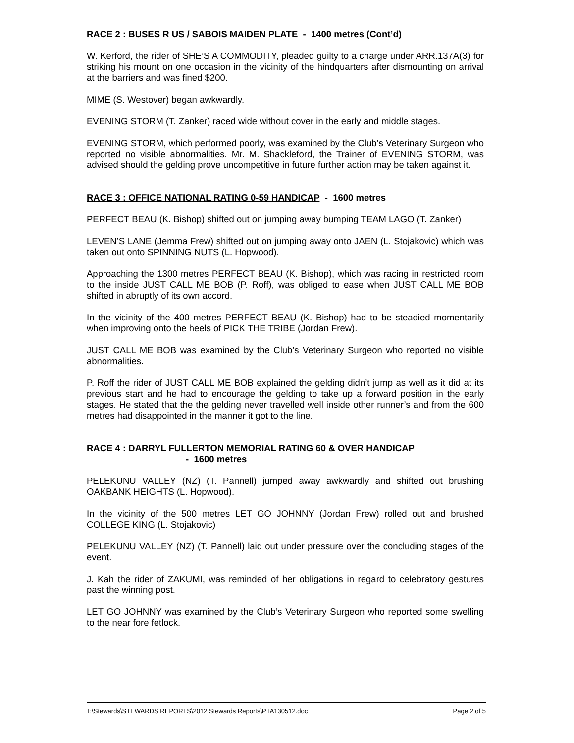RACE 2 : BUSES R US / SABOIS MAIDEN PLATE - 1400 metres (Cont’d)
W. Kerford, the rider of SHE’S A COMMODITY, pleaded guilty to a charge under ARR.137A(3) for striking his mount on one occasion in the vicinity of the hindquarters after dismounting on arrival at the barriers and was fined $200.
MIME (S. Westover) began awkwardly.
EVENING STORM (T. Zanker) raced wide without cover in the early and middle stages.
EVENING STORM, which performed poorly, was examined by the Club’s Veterinary Surgeon who reported no visible abnormalities. Mr. M. Shackleford, the Trainer of EVENING STORM, was advised should the gelding prove uncompetitive in future further action may be taken against it.
RACE 3 : OFFICE NATIONAL RATING 0-59 HANDICAP - 1600 metres
PERFECT BEAU (K. Bishop) shifted out on jumping away bumping TEAM LAGO (T. Zanker)
LEVEN’S LANE (Jemma Frew) shifted out on jumping away onto JAEN (L. Stojakovic) which was taken out onto SPINNING NUTS (L. Hopwood).
Approaching the 1300 metres PERFECT BEAU (K. Bishop), which was racing in restricted room to the inside JUST CALL ME BOB (P. Roff), was obliged to ease when JUST CALL ME BOB shifted in abruptly of its own accord.
In the vicinity of the 400 metres PERFECT BEAU (K. Bishop) had to be steadied momentarily when improving onto the heels of PICK THE TRIBE (Jordan Frew).
JUST CALL ME BOB was examined by the Club’s Veterinary Surgeon who reported no visible abnormalities.
P. Roff the rider of JUST CALL ME BOB explained the gelding didn’t jump as well as it did at its previous start and he had to encourage the gelding to take up a forward position in the early stages. He stated that the the gelding never travelled well inside other runner’s and from the 600 metres had disappointed in the manner it got to the line.
RACE 4 : DARRYL FULLERTON MEMORIAL RATING 60 & OVER HANDICAP
- 1600 metres
PELEKUNU VALLEY (NZ) (T. Pannell) jumped away awkwardly and shifted out brushing OAKBANK HEIGHTS (L. Hopwood).
In the vicinity of the 500 metres LET GO JOHNNY (Jordan Frew) rolled out and brushed COLLEGE KING (L. Stojakovic)
PELEKUNU VALLEY (NZ) (T. Pannell) laid out under pressure over the concluding stages of the event.
J. Kah the rider of ZAKUMI, was reminded of her obligations in regard to celebratory gestures past the winning post.
LET GO JOHNNY was examined by the Club’s Veterinary Surgeon who reported some swelling to the near fore fetlock.
T:\Stewards\STEWARDS REPORTS\2012 Stewards Reports\PTA130512.doc Page 2 of 5